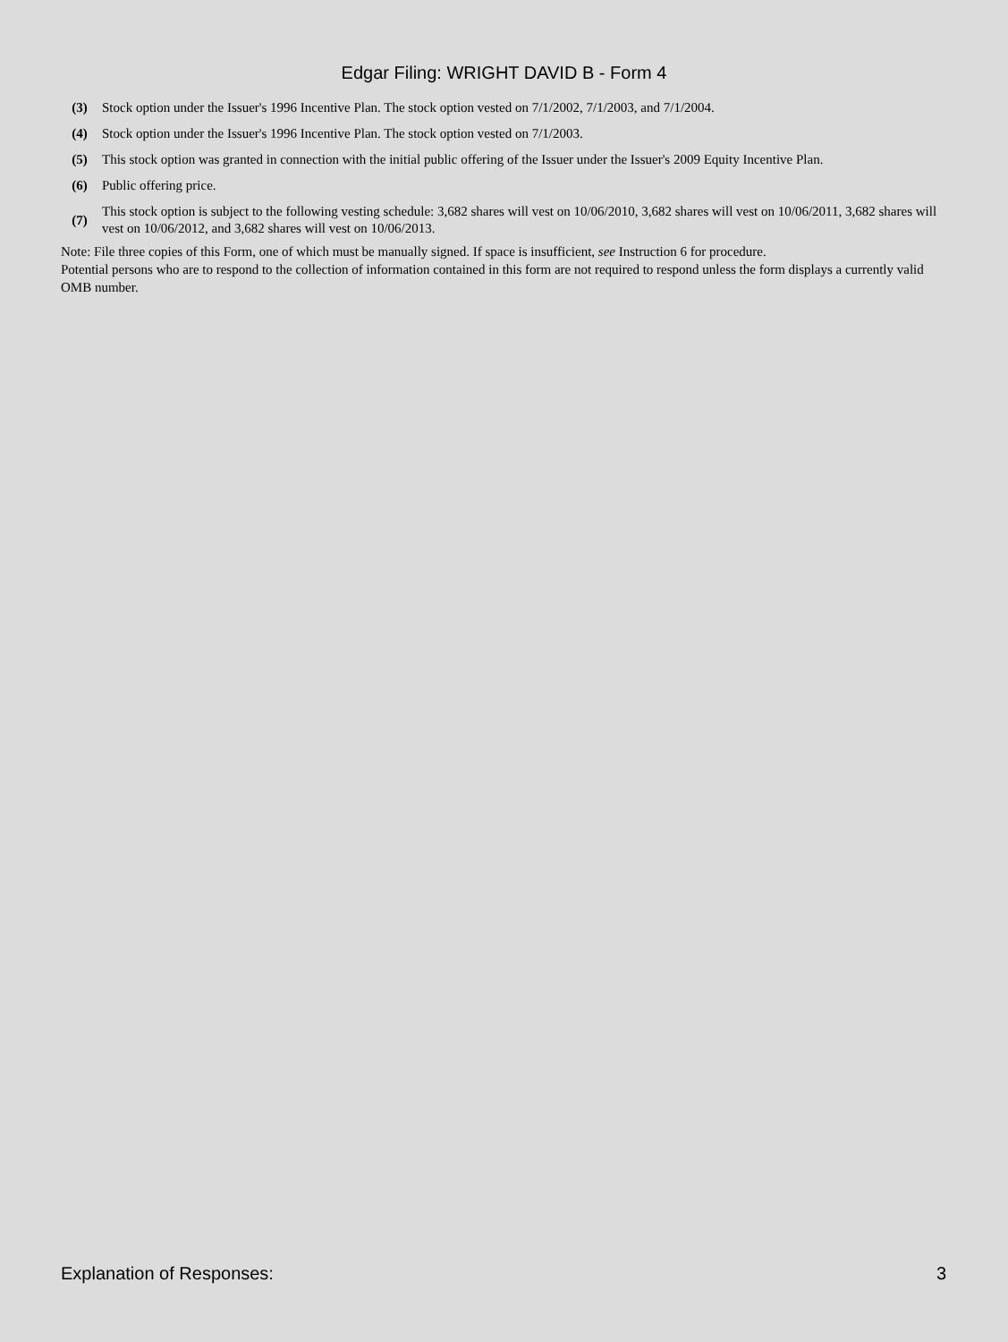Edgar Filing: WRIGHT DAVID B - Form 4
| (3) | Stock option under the Issuer's 1996 Incentive Plan. The stock option vested on 7/1/2002, 7/1/2003, and 7/1/2004. |
| (4) | Stock option under the Issuer's 1996 Incentive Plan. The stock option vested on 7/1/2003. |
| (5) | This stock option was granted in connection with the initial public offering of the Issuer under the Issuer's 2009 Equity Incentive Plan. |
| (6) | Public offering price. |
| (7) | This stock option is subject to the following vesting schedule: 3,682 shares will vest on 10/06/2010, 3,682 shares will vest on 10/06/2011, 3,682 shares will vest on 10/06/2012, and 3,682 shares will vest on 10/06/2013. |
Note: File three copies of this Form, one of which must be manually signed. If space is insufficient, see Instruction 6 for procedure.
Potential persons who are to respond to the collection of information contained in this form are not required to respond unless the form displays a currently valid OMB number.
Explanation of Responses: 3